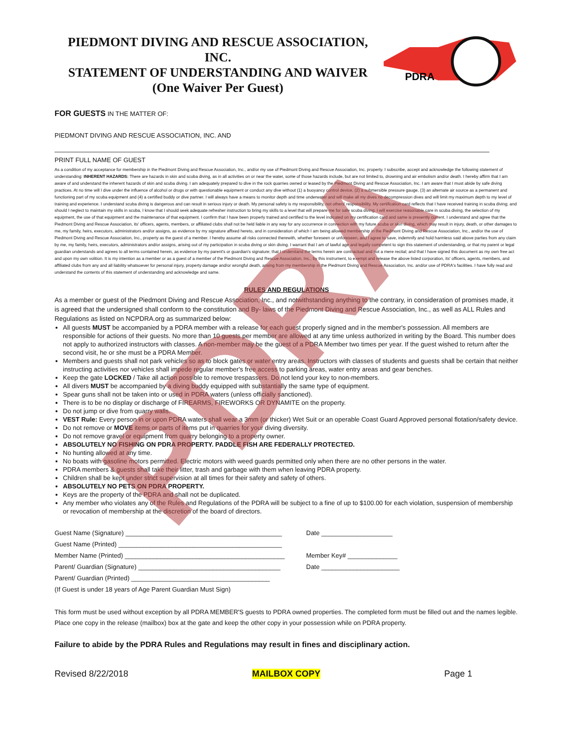PIEDMONT DIVING AND RESCUE ASSOCIATION, INC.
STATEMENT OF UNDERSTANDING AND WAIVER
(One Waiver Per Guest)
PDRA
FOR GUESTS IN THE MATTER OF:
PIEDMONT DIVING AND RESCUE ASSOCIATION, INC. AND
PRINT FULL NAME OF GUEST
As a condition of my acceptance for membership in the Piedmont Diving and Rescue Association, Inc., and/or my use of Piedmont Diving and Rescue Association, Inc. property. I subscribe, accept and acknowledge the following statement of understanding: INHERENT HAZARDS: There are hazards in skin and scuba diving, as in all activities on or near the water, some of those hazards include, but are not limited to, drowning and air embolism and/or death. I hereby affirm that I am aware of and understand the inherent hazards of skin and scuba diving. I am adequately prepared to dive in the rock quarries owned or leased by the Piedmont Diving and Rescue Association, Inc. I am aware that I must abide by safe diving practices. At no time will I dive under the influence of alcohol or drugs or with questionable equipment or conduct any dive without (1) a buoyancy control device, (2) a submersible pressure gauge, (3) an alternate air source as a permanent and functioning part of my scuba equipment and (4) a certified buddy or dive partner. I will always have a means to monitor depth and time underwater and will make all my dives no decompression dives and will limit my maximum depth to my level of training and experience. I understand scuba diving is dangerous and can result in serious injury or death. My personal safety is my responsibility, not others' responsibility. My certification card reflects that I have received training in scuba diving; and should I neglect to maintain my skills in scuba, I know that I should seek adequate refresher instruction to bring my skills to a level that will prepare me for safe scuba diving. I will exercise reasonable care in scuba diving, the selection of my equipment, the use of that equipment and the maintenance of that equipment. I confirm that I have been properly trained and certified to the level indicated on my certification card and same is presently current. I understand and agree that the Piedmont Diving and Rescue Association, its' officers, agents, members, or affiliated clubs shall not be held liable in any way for any occurrence in connection with my future scuba or skin diving, which may result in injury, death, or other damages to me, my family, heirs, executors, administrators and/or assigns, as evidence by my signature affixed hereto, and in consideration of which I am being allowed membership in the Piedmont Diving and Rescue Association, Inc., and/or the use of Piedmont Diving and Rescue Association, Inc., property as the guest of a member. I hereby assume all risks connected therewith, whether foreseen or unforeseen, and I agree to save, indemnify and hold harmless said above parties from any claim by me, my family, heirs, executors, administrators and/or assigns, arising out of my participation in scuba diving or skin diving. I warrant that I am of lawful age and legally competent to sign this statement of understanding, or that my parent or legal guardian understands and agrees to all terms contained herein, as evidence by my parent's or guardian's signature; that I understand the terms herein are contractual and not a mere recital; and that I have signed this document as my own free act and upon my own volition. It is my intention as a member or as a guest of a member of the Piedmont Diving and Rescue Association, Inc., by this instrument, to exempt and release the above listed corporation, its' officers, agents, members, and affiliated clubs from any and all liability whatsoever for personal injury, property damage and/or wrongful death, arising from my membership in the Piedmont Diving and Rescue Association, Inc. and/or use of PDRA's facilities. I have fully read and understand the contents of this statement of understanding and acknowledge and same.
RULES AND REGULATIONS
As a member or guest of the Piedmont Diving and Rescue Association, Inc., and notwithstanding anything to the contrary, in consideration of promises made, it is agreed that the undersigned shall conform to the constitution and By- laws of the Piedmont Diving and Rescue Association, Inc., as well as ALL Rules and Regulations as listed on NCPDRA.org as summarized below:
All guests MUST be accompanied by a PDRA member with a release for each guest properly signed and in the member's possession. All members are responsible for actions of their guests. No more than 10 guests per member are allowed at any time unless authorized in writing by the Board. This number does not apply to authorized instructors with classes. A non-member may be the guest of a PDRA Member two times per year. If the guest wished to return after the second visit, he or she must be a PDRA Member.
Members and guests shall not park vehicles so as to block gates or water entry areas. Instructors with classes of students and guests shall be certain that neither instructing activities nor vehicles shall impede regular member's free access to parking areas, water entry areas and gear benches.
Keep the gate LOCKED / Take all action possible to remove trespassers. Do not lend your key to non-members.
All divers MUST be accompanied by a diving buddy equipped with substantially the same type of equipment.
Spear guns shall not be taken into or used in PDRA waters (unless officially sanctioned).
There is to be no display or discharge of FIREARMS, FIREWORKS OR DYNAMITE on the property.
Do not jump or dive from quarry walls.
VEST Rule: Every person in or upon PDRA waters shall wear a 3mm (or thicker) Wet Suit or an operable Coast Guard Approved personal flotation/safety device.
Do not remove or MOVE items or parts of items put in quarries for your diving diversity.
Do not remove gravel or equipment from quarry belonging to a property owner.
ABSOLUTELY NO FISHING ON PDRA PROPERTY. PADDLE FISH ARE FEDERALLY PROTECTED.
No hunting allowed at any time.
No boats with gasoline motors permitted. Electric motors with weed guards permitted only when there are no other persons in the water.
PDRA members & guests shall take their litter, trash and garbage with them when leaving PDRA property.
Children shall be kept under strict supervision at all times for their safety and safety of others.
ABSOLUTELY NO PETS ON PDRA PROPERTY.
Keys are the property of the PDRA and shall not be duplicated.
Any member who violates any of the Rules and Regulations of the PDRA will be subject to a fine of up to $100.00 for each violation, suspension of membership or revocation of membership at the discretion of the board of directors.
Guest Name (Signature) ____________________________________________ Date ____________________
Guest Name (Printed) ______________________________________________
Member Name (Printed) _____________________________________________ Member Key# ______________
Parent/ Guardian (Signature) ________________________________________ Date ______________________
Parent/ Guardian (Printed) _______________________________________
(If Guest is under 18 years of Age Parent Guardian Must Sign)
This form must be used without exception by all PDRA MEMBER'S guests to PDRA owned properties. The completed form must be filled out and the names legible. Place one copy in the release (mailbox) box at the gate and keep the other copy in your possession while on PDRA property.
Failure to abide by the PDRA Rules and Regulations may result in fines and disciplinary action.
Revised 8/22/2018 MAILBOX COPY Page 1
PDRA